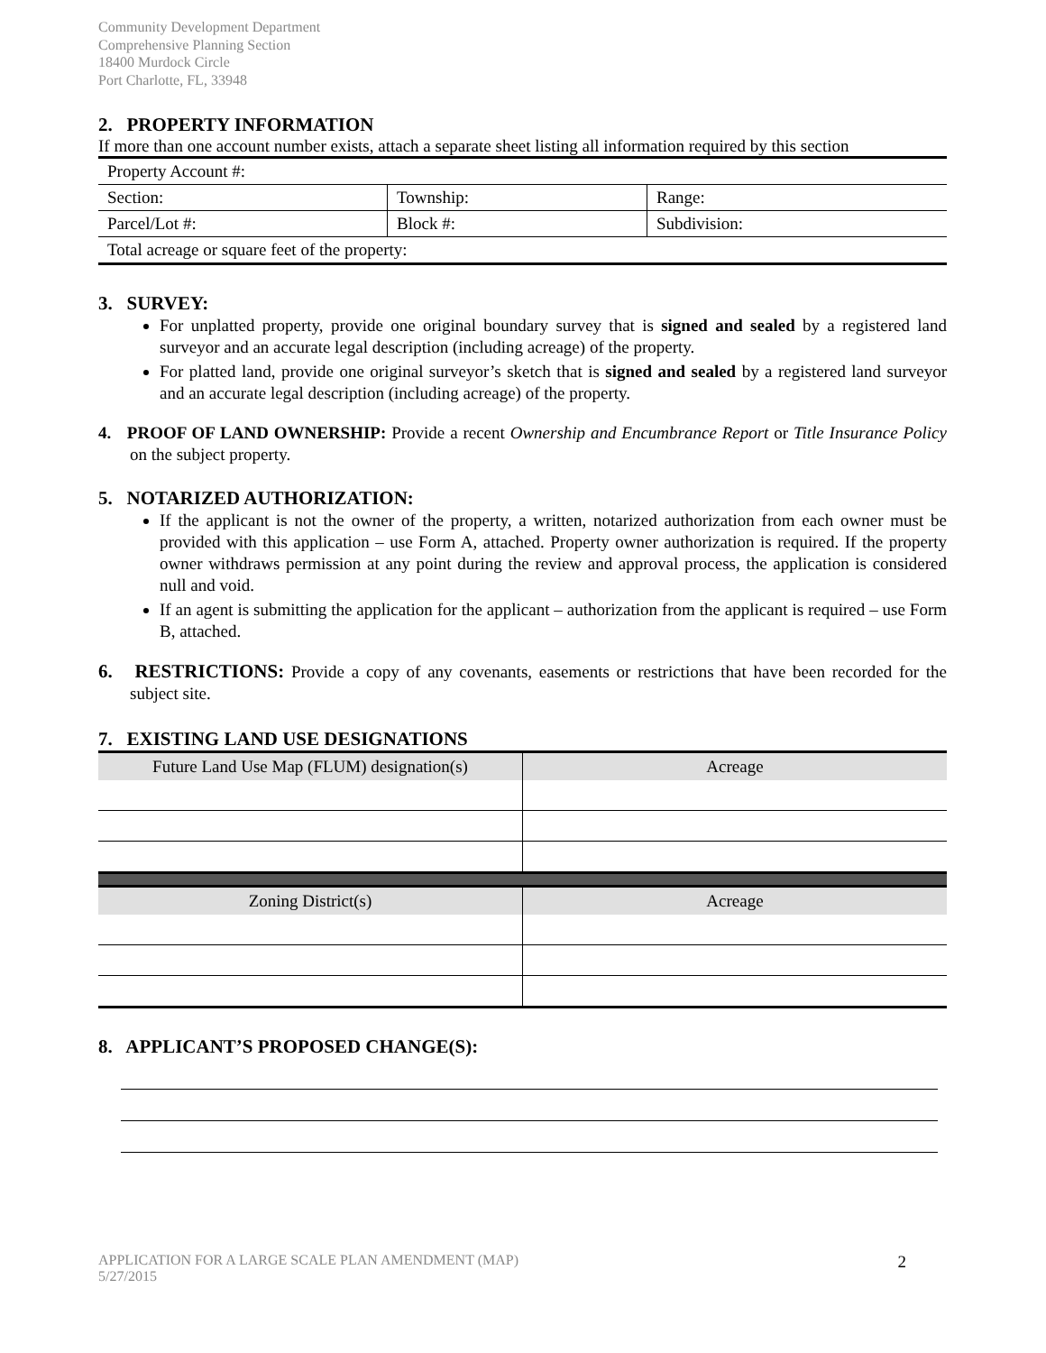Community Development Department
Comprehensive Planning Section
18400 Murdock Circle
Port Charlotte, FL, 33948
2. PROPERTY INFORMATION
If more than one account number exists, attach a separate sheet listing all information required by this section
| Property Account #: | | |
| Section: | Township: | Range: |
| Parcel/Lot #: | Block #: | Subdivision: |
| Total acreage or square feet of the property: | | |
3. SURVEY:
For unplatted property, provide one original boundary survey that is signed and sealed by a registered land surveyor and an accurate legal description (including acreage) of the property.
For platted land, provide one original surveyor’s sketch that is signed and sealed by a registered land surveyor and an accurate legal description (including acreage) of the property.
4. PROOF OF LAND OWNERSHIP: Provide a recent Ownership and Encumbrance Report or Title Insurance Policy on the subject property.
5. NOTARIZED AUTHORIZATION:
If the applicant is not the owner of the property, a written, notarized authorization from each owner must be provided with this application – use Form A, attached. Property owner authorization is required. If the property owner withdraws permission at any point during the review and approval process, the application is considered null and void.
If an agent is submitting the application for the applicant – authorization from the applicant is required – use Form B, attached.
6. RESTRICTIONS: Provide a copy of any covenants, easements or restrictions that have been recorded for the subject site.
7. EXISTING LAND USE DESIGNATIONS
| Future Land Use Map (FLUM) designation(s) | Acreage |
| --- | --- |
| Zoning District(s) | Acreage |
| --- | --- |
8. APPLICANT’S PROPOSED CHANGE(S):
APPLICATION FOR A LARGE SCALE PLAN AMENDMENT (MAP)
5/27/2015
2